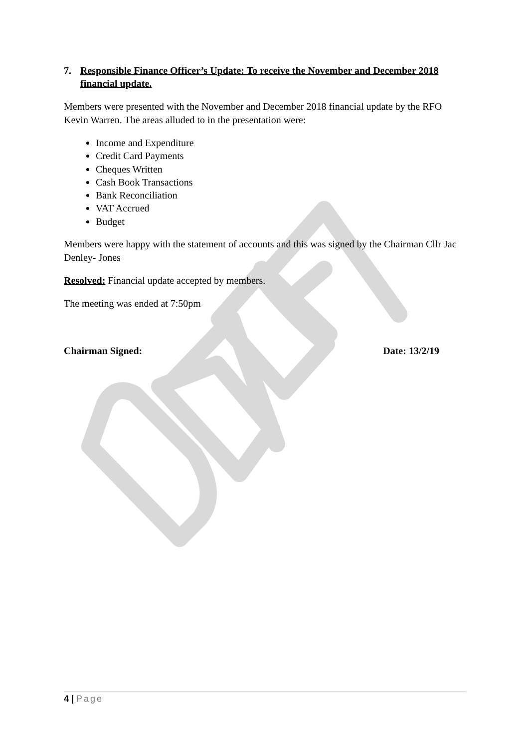7. Responsible Finance Officer’s Update: To receive the November and December 2018 financial update.
Members were presented with the November and December 2018 financial update by the RFO Kevin Warren. The areas alluded to in the presentation were:
Income and Expenditure
Credit Card Payments
Cheques Written
Cash Book Transactions
Bank Reconciliation
VAT Accrued
Budget
Members were happy with the statement of accounts and this was signed by the Chairman Cllr Jac Denley- Jones
Resolved: Financial update accepted by members.
The meeting was ended at 7:50pm
Chairman Signed: Date: 13/2/19
4 | Page